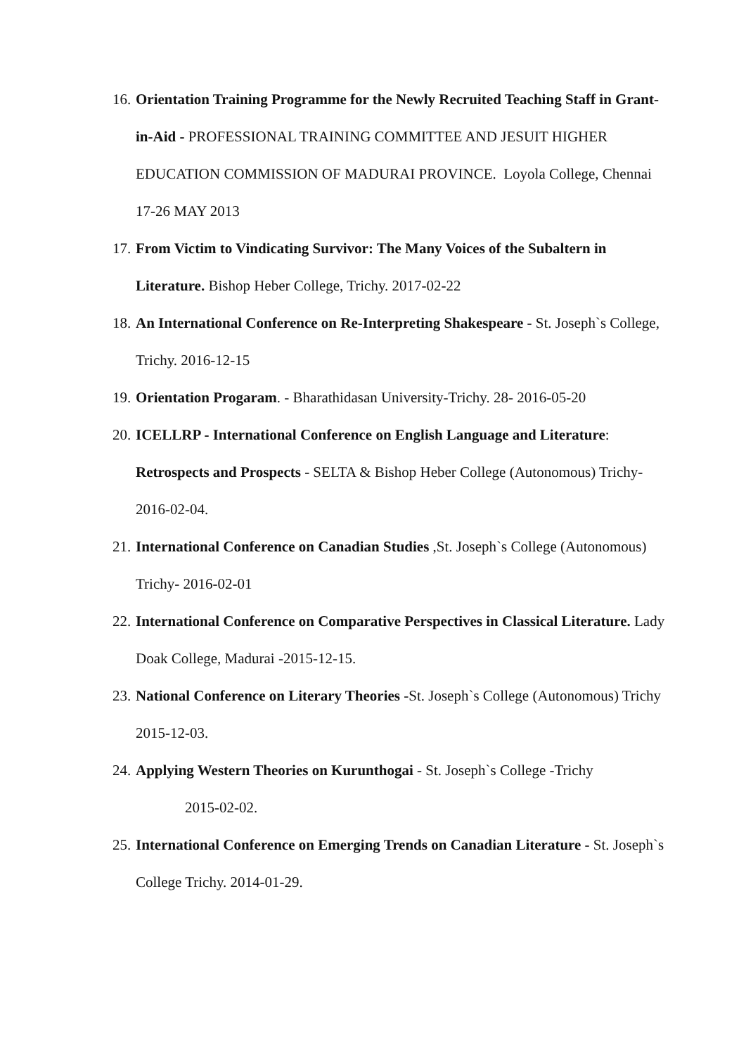16. Orientation Training Programme for the Newly Recruited Teaching Staff in Grant-in-Aid - PROFESSIONAL TRAINING COMMITTEE AND JESUIT HIGHER EDUCATION COMMISSION OF MADURAI PROVINCE. Loyola College, Chennai 17-26 MAY 2013
17. From Victim to Vindicating Survivor: The Many Voices of the Subaltern in Literature. Bishop Heber College, Trichy. 2017-02-22
18. An International Conference on Re-Interpreting Shakespeare - St. Joseph`s College, Trichy. 2016-12-15
19. Orientation Progaram. - Bharathidasan University-Trichy. 28- 2016-05-20
20. ICELLRP - International Conference on English Language and Literature: Retrospects and Prospects - SELTA & Bishop Heber College (Autonomous) Trichy- 2016-02-04.
21. International Conference on Canadian Studies ,St. Joseph`s College (Autonomous) Trichy- 2016-02-01
22. International Conference on Comparative Perspectives in Classical Literature. Lady Doak College, Madurai -2015-12-15.
23. National Conference on Literary Theories -St. Joseph`s College (Autonomous) Trichy 2015-12-03.
24. Applying Western Theories on Kurunthogai - St. Joseph`s College -Trichy
2015-02-02.
25. International Conference on Emerging Trends on Canadian Literature - St. Joseph`s College Trichy. 2014-01-29.